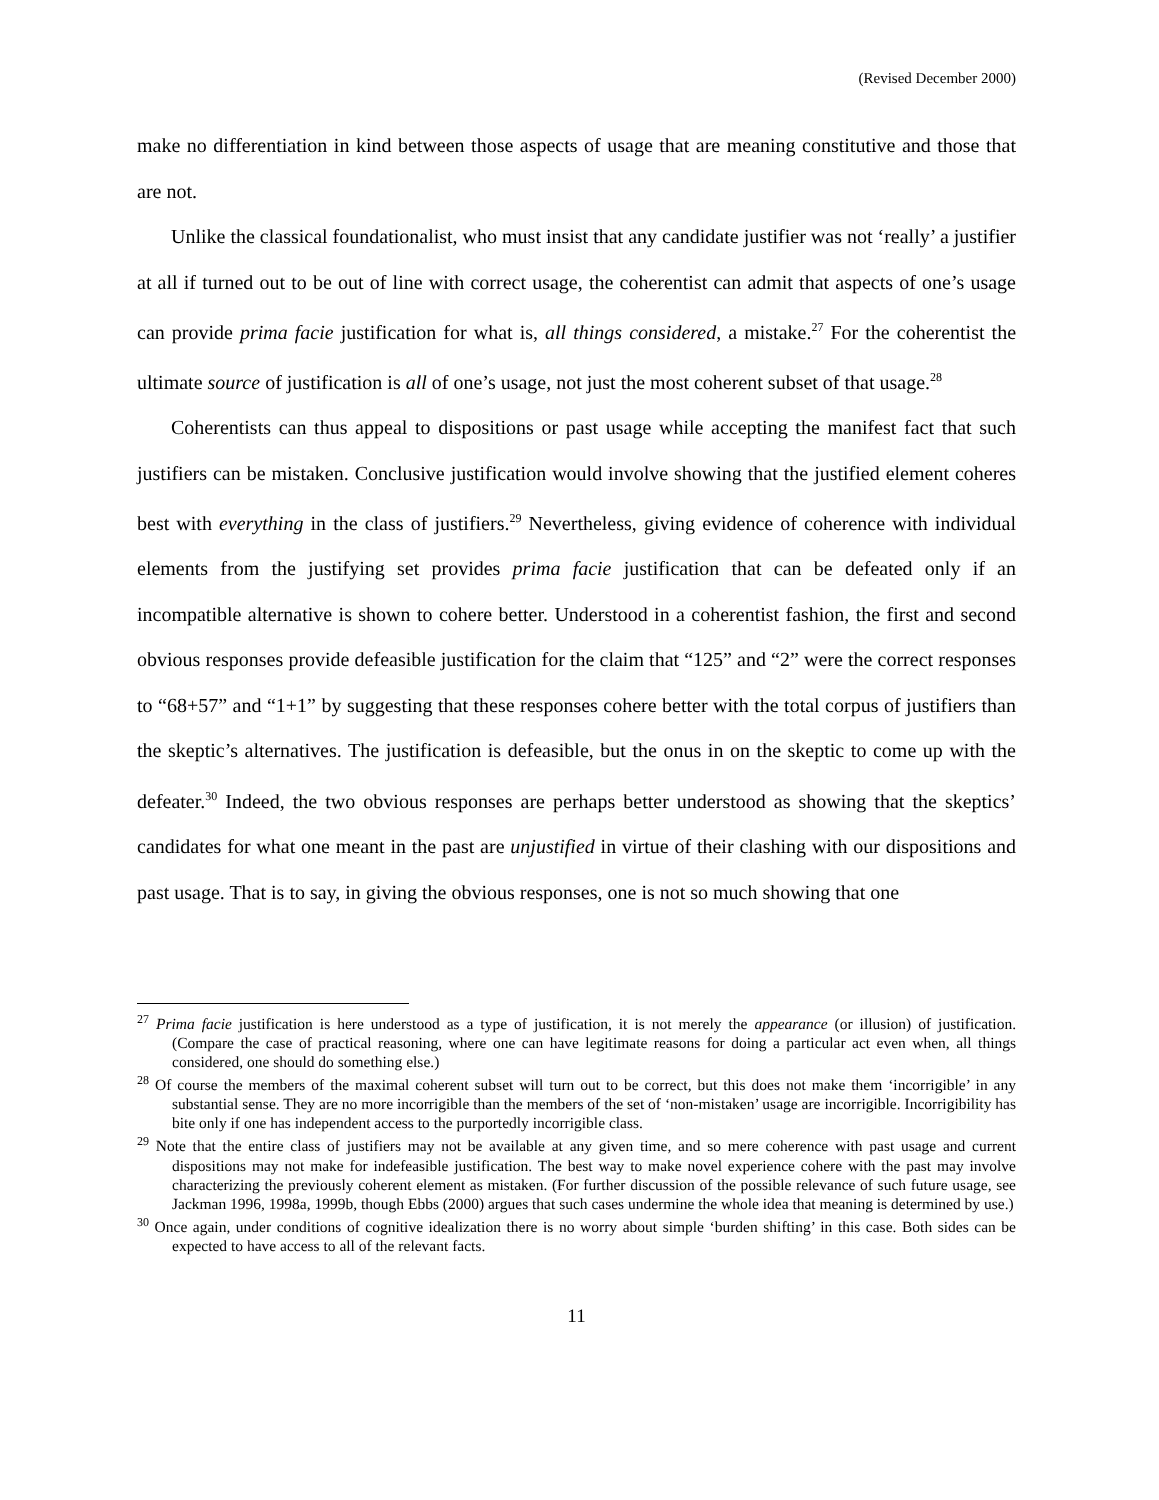(Revised December 2000)
make no differentiation in kind between those aspects of usage that are meaning constitutive and those that are not.
Unlike the classical foundationalist, who must insist that any candidate justifier was not ‘really’ a justifier at all if turned out to be out of line with correct usage, the coherentist can admit that aspects of one’s usage can provide prima facie justification for what is, all things considered, a mistake.<sup>27</sup> For the coherentist the ultimate source of justification is all of one’s usage, not just the most coherent subset of that usage.<sup>28</sup>
Coherentists can thus appeal to dispositions or past usage while accepting the manifest fact that such justifiers can be mistaken. Conclusive justification would involve showing that the justified element coheres best with everything in the class of justifiers.<sup>29</sup> Nevertheless, giving evidence of coherence with individual elements from the justifying set provides prima facie justification that can be defeated only if an incompatible alternative is shown to cohere better. Understood in a coherentist fashion, the first and second obvious responses provide defeasible justification for the claim that “125” and “2” were the correct responses to “68+57” and “1+1” by suggesting that these responses cohere better with the total corpus of justifiers than the skeptic’s alternatives. The justification is defeasible, but the onus in on the skeptic to come up with the defeater.<sup>30</sup> Indeed, the two obvious responses are perhaps better understood as showing that the skeptics’ candidates for what one meant in the past are unjustified in virtue of their clashing with our dispositions and past usage. That is to say, in giving the obvious responses, one is not so much showing that one
<sup>27</sup> Prima facie justification is here understood as a type of justification, it is not merely the appearance (or illusion) of justification. (Compare the case of practical reasoning, where one can have legitimate reasons for doing a particular act even when, all things considered, one should do something else.)
<sup>28</sup> Of course the members of the maximal coherent subset will turn out to be correct, but this does not make them ‘incorrigible’ in any substantial sense. They are no more incorrigible than the members of the set of ‘non-mistaken’ usage are incorrigible. Incorrigibility has bite only if one has independent access to the purportedly incorrigible class.
<sup>29</sup> Note that the entire class of justifiers may not be available at any given time, and so mere coherence with past usage and current dispositions may not make for indefeasible justification. The best way to make novel experience cohere with the past may involve characterizing the previously coherent element as mistaken. (For further discussion of the possible relevance of such future usage, see Jackman 1996, 1998a, 1999b, though Ebbs (2000) argues that such cases undermine the whole idea that meaning is determined by use.)
<sup>30</sup> Once again, under conditions of cognitive idealization there is no worry about simple ‘burden shifting’ in this case. Both sides can be expected to have access to all of the relevant facts.
11